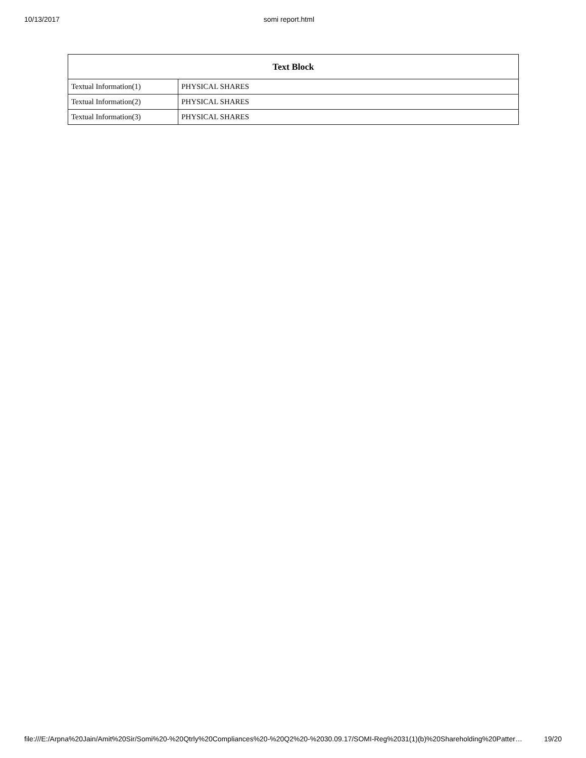10/13/2017 somi report.html
| Text Block | |
| --- | --- |
| Textual Information(1) | PHYSICAL SHARES |
| Textual Information(2) | PHYSICAL SHARES |
| Textual Information(3) | PHYSICAL SHARES |
file:///E:/Arpna%20Jain/Amit%20Sir/Somi%20-%20Qtrly%20Compliances%20-%20Q2%20-%2030.09.17/SOMI-Reg%2031(1)(b)%20Shareholding%20Patter… 19/20